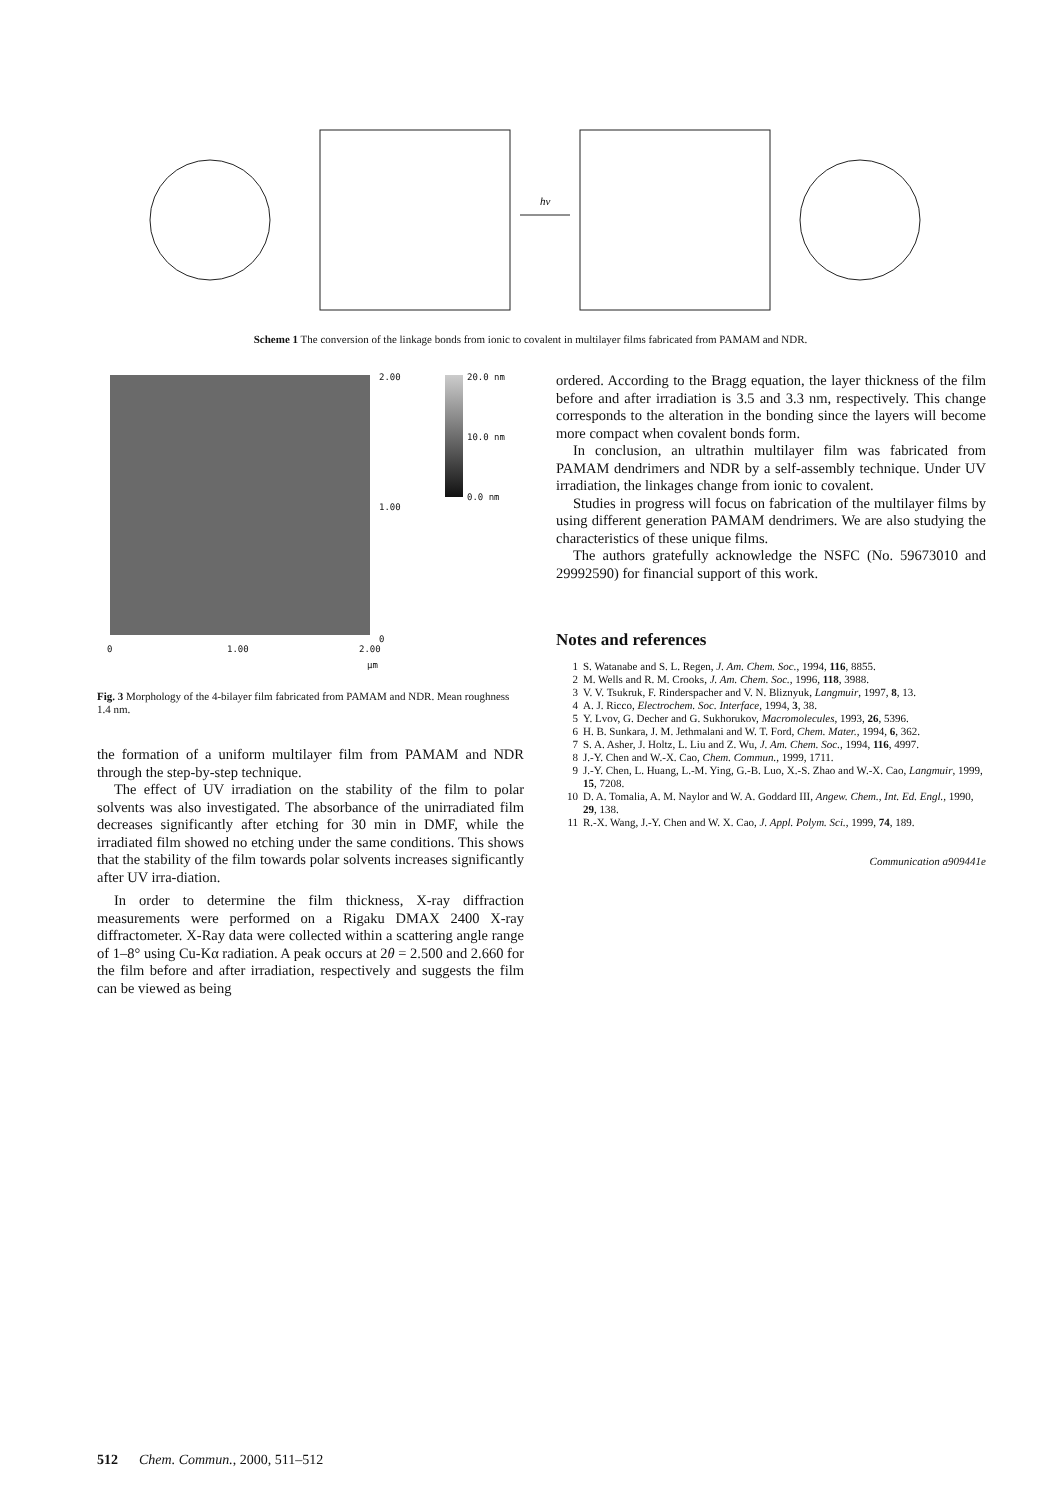hv
Scheme 1 The conversion of the linkage bonds from ionic to covalent in multilayer films fabricated from PAMAM and NDR.
2.00 20.0 nm
10.0 nm
0.0 nm
1.00
0
0 1.00 2.00
µm
Fig. 3 Morphology of the 4-bilayer film fabricated from PAMAM and NDR. Mean roughness 1.4 nm.
the formation of a uniform multilayer film from PAMAM and NDR through the step-by-step technique.
The effect of UV irradiation on the stability of the film to polar solvents was also investigated. The absorbance of the unirradiated film decreases significantly after etching for 30 min in DMF, while the irradiated film showed no etching under the same conditions. This shows that the stability of the film towards polar solvents increases significantly after UV irra-diation.
In order to determine the film thickness, X-ray diffraction measurements were performed on a Rigaku DMAX 2400 X-ray diffractometer. X-Ray data were collected within a scattering angle range of 1–8° using Cu-Kα radiation. A peak occurs at 2θ = 2.500 and 2.660 for the film before and after irradiation, respectively and suggests the film can be viewed as being
ordered. According to the Bragg equation, the layer thickness of the film before and after irradiation is 3.5 and 3.3 nm, respectively. This change corresponds to the alteration in the bonding since the layers will become more compact when covalent bonds form.
In conclusion, an ultrathin multilayer film was fabricated from PAMAM dendrimers and NDR by a self-assembly technique. Under UV irradiation, the linkages change from ionic to covalent.
Studies in progress will focus on fabrication of the multilayer films by using different generation PAMAM dendrimers. We are also studying the characteristics of these unique films.
The authors gratefully acknowledge the NSFC (No. 59673010 and 29992590) for financial support of this work.
Notes and references
1 S. Watanabe and S. L. Regen, J. Am. Chem. Soc., 1994, 116, 8855.
2 M. Wells and R. M. Crooks, J. Am. Chem. Soc., 1996, 118, 3988.
3 V. V. Tsukruk, F. Rinderspacher and V. N. Bliznyuk, Langmuir, 1997, 8, 13.
4 A. J. Ricco, Electrochem. Soc. Interface, 1994, 3, 38.
5 Y. Lvov, G. Decher and G. Sukhorukov, Macromolecules, 1993, 26, 5396.
6 H. B. Sunkara, J. M. Jethmalani and W. T. Ford, Chem. Mater., 1994, 6, 362.
7 S. A. Asher, J. Holtz, L. Liu and Z. Wu, J. Am. Chem. Soc., 1994, 116, 4997.
8 J.-Y. Chen and W.-X. Cao, Chem. Commun., 1999, 1711.
9 J.-Y. Chen, L. Huang, L.-M. Ying, G.-B. Luo, X.-S. Zhao and W.-X. Cao, Langmuir, 1999, 15, 7208.
10 D. A. Tomalia, A. M. Naylor and W. A. Goddard III, Angew. Chem., Int. Ed. Engl., 1990, 29, 138.
11 R.-X. Wang, J.-Y. Chen and W. X. Cao, J. Appl. Polym. Sci., 1999, 74, 189.
Communication a909441e
512 Chem. Commun., 2000, 511–512